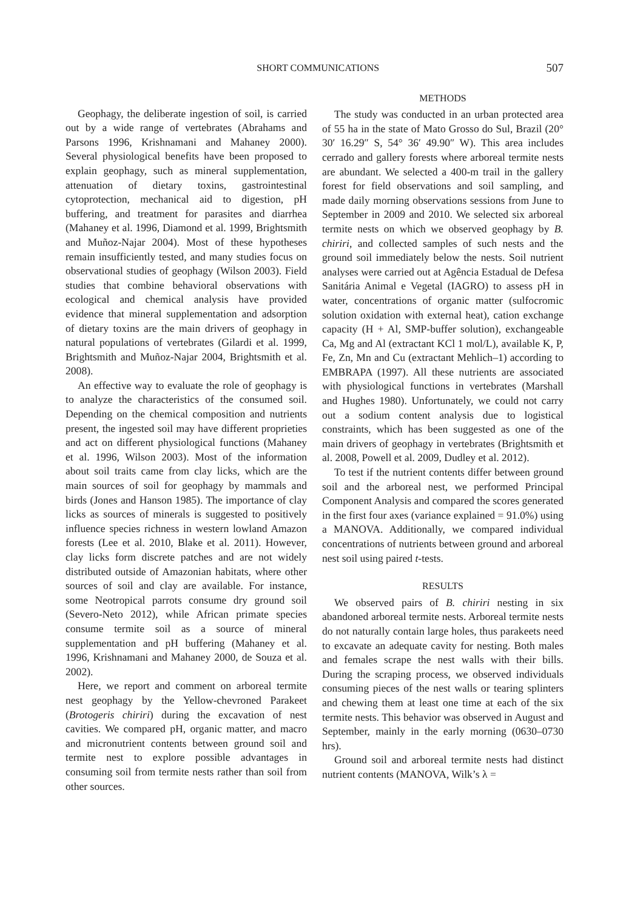SHORT COMMUNICATIONS 507
Geophagy, the deliberate ingestion of soil, is carried out by a wide range of vertebrates (Abrahams and Parsons 1996, Krishnamani and Mahaney 2000). Several physiological benefits have been proposed to explain geophagy, such as mineral supplementation, attenuation of dietary toxins, gastrointestinal cytoprotection, mechanical aid to digestion, pH buffering, and treatment for parasites and diarrhea (Mahaney et al. 1996, Diamond et al. 1999, Brightsmith and Muñoz-Najar 2004). Most of these hypotheses remain insufficiently tested, and many studies focus on observational studies of geophagy (Wilson 2003). Field studies that combine behavioral observations with ecological and chemical analysis have provided evidence that mineral supplementation and adsorption of dietary toxins are the main drivers of geophagy in natural populations of vertebrates (Gilardi et al. 1999, Brightsmith and Muñoz-Najar 2004, Brightsmith et al. 2008).
An effective way to evaluate the role of geophagy is to analyze the characteristics of the consumed soil. Depending on the chemical composition and nutrients present, the ingested soil may have different proprieties and act on different physiological functions (Mahaney et al. 1996, Wilson 2003). Most of the information about soil traits came from clay licks, which are the main sources of soil for geophagy by mammals and birds (Jones and Hanson 1985). The importance of clay licks as sources of minerals is suggested to positively influence species richness in western lowland Amazon forests (Lee et al. 2010, Blake et al. 2011). However, clay licks form discrete patches and are not widely distributed outside of Amazonian habitats, where other sources of soil and clay are available. For instance, some Neotropical parrots consume dry ground soil (Severo-Neto 2012), while African primate species consume termite soil as a source of mineral supplementation and pH buffering (Mahaney et al. 1996, Krishnamani and Mahaney 2000, de Souza et al. 2002).
Here, we report and comment on arboreal termite nest geophagy by the Yellow-chevroned Parakeet (Brotogeris chiriri) during the excavation of nest cavities. We compared pH, organic matter, and macro and micronutrient contents between ground soil and termite nest to explore possible advantages in consuming soil from termite nests rather than soil from other sources.
METHODS
The study was conducted in an urban protected area of 55 ha in the state of Mato Grosso do Sul, Brazil (20° 30′ 16.29″ S, 54° 36′ 49.90″ W). This area includes cerrado and gallery forests where arboreal termite nests are abundant. We selected a 400-m trail in the gallery forest for field observations and soil sampling, and made daily morning observations sessions from June to September in 2009 and 2010. We selected six arboreal termite nests on which we observed geophagy by B. chiriri, and collected samples of such nests and the ground soil immediately below the nests. Soil nutrient analyses were carried out at Agência Estadual de Defesa Sanitária Animal e Vegetal (IAGRO) to assess pH in water, concentrations of organic matter (sulfocromic solution oxidation with external heat), cation exchange capacity (H + Al, SMP-buffer solution), exchangeable Ca, Mg and Al (extractant KCl 1 mol/L), available K, P, Fe, Zn, Mn and Cu (extractant Mehlich–1) according to EMBRAPA (1997). All these nutrients are associated with physiological functions in vertebrates (Marshall and Hughes 1980). Unfortunately, we could not carry out a sodium content analysis due to logistical constraints, which has been suggested as one of the main drivers of geophagy in vertebrates (Brightsmith et al. 2008, Powell et al. 2009, Dudley et al. 2012).
To test if the nutrient contents differ between ground soil and the arboreal nest, we performed Principal Component Analysis and compared the scores generated in the first four axes (variance explained = 91.0%) using a MANOVA. Additionally, we compared individual concentrations of nutrients between ground and arboreal nest soil using paired t-tests.
RESULTS
We observed pairs of B. chiriri nesting in six abandoned arboreal termite nests. Arboreal termite nests do not naturally contain large holes, thus parakeets need to excavate an adequate cavity for nesting. Both males and females scrape the nest walls with their bills. During the scraping process, we observed individuals consuming pieces of the nest walls or tearing splinters and chewing them at least one time at each of the six termite nests. This behavior was observed in August and September, mainly in the early morning (0630–0730 hrs).
Ground soil and arboreal termite nests had distinct nutrient contents (MANOVA, Wilk’s λ =